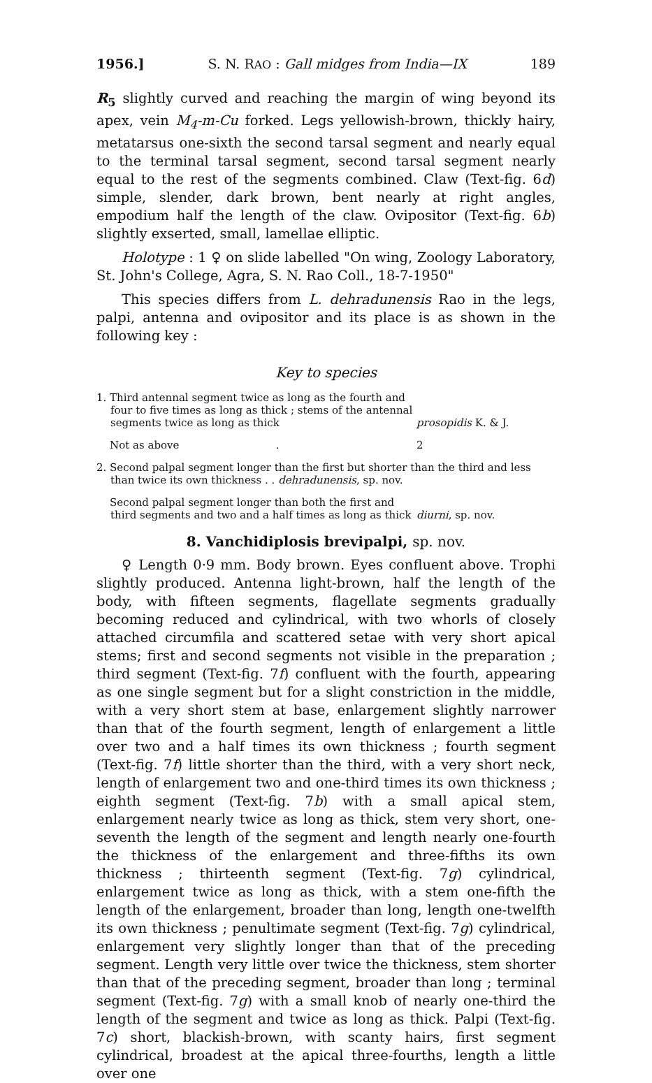1956.] S. N. RAO : Gall midges from India—IX 189
R<sub>5</sub> slightly curved and reaching the margin of wing beyond its apex, vein M<sub>4</sub>-m-Cu forked. Legs yellowish-brown, thickly hairy, metatarsus one-sixth the second tarsal segment and nearly equal to the terminal tarsal segment, second tarsal segment nearly equal to the rest of the segments combined. Claw (Text-fig. 6d) simple, slender, dark brown, bent nearly at right angles, empodium half the length of the claw. Ovipositor (Text-fig. 6b) slightly exserted, small, lamellae elliptic.
Holotype : 1 ♀ on slide labelled "On wing, Zoology Laboratory, St. John's College, Agra, S. N. Rao Coll., 18-7-1950"
This species differs from L. dehradunensis Rao in the legs, palpi, antenna and ovipositor and its place is as shown in the following key :
Key to species
1. Third antennal segment twice as long as the fourth and four to five times as long as thick ; stems of the antennal segments twice as long as thick
prosopidis K. & J.
Not as above .
2
2. Second palpal segment longer than the first but shorter than the third and less than twice its own thickness . . dehradunensis, sp. nov.
Second palpal segment longer than both the first and third segments and two and a half times as long as thick
diurni, sp. nov.
8. Vanchidiplosis brevipalpi, sp. nov.
♀ Length 0·9 mm. Body brown. Eyes confluent above. Trophi slightly produced. Antenna light-brown, half the length of the body, with fifteen segments, flagellate segments gradually becoming reduced and cylindrical, with two whorls of closely attached circumfila and scattered setae with very short apical stems; first and second segments not visible in the preparation ; third segment (Text-fig. 7f) confluent with the fourth, appearing as one single segment but for a slight constriction in the middle, with a very short stem at base, enlargement slightly narrower than that of the fourth segment, length of enlargement a little over two and a half times its own thickness ; fourth segment (Text-fig. 7f) little shorter than the third, with a very short neck, length of enlargement two and one-third times its own thickness ; eighth segment (Text-fig. 7b) with a small apical stem, enlargement nearly twice as long as thick, stem very short, one-seventh the length of the segment and length nearly one-fourth the thickness of the enlargement and three-fifths its own thickness ; thirteenth segment (Text-fig. 7g) cylindrical, enlargement twice as long as thick, with a stem one-fifth the length of the enlargement, broader than long, length one-twelfth its own thickness ; penultimate segment (Text-fig. 7g) cylindrical, enlargement very slightly longer than that of the preceding segment. Length very little over twice the thickness, stem shorter than that of the preceding segment, broader than long ; terminal segment (Text-fig. 7g) with a small knob of nearly one-third the length of the segment and twice as long as thick. Palpi (Text-fig. 7c) short, blackish-brown, with scanty hairs, first segment cylindrical, broadest at the apical three-fourths, length a little over one